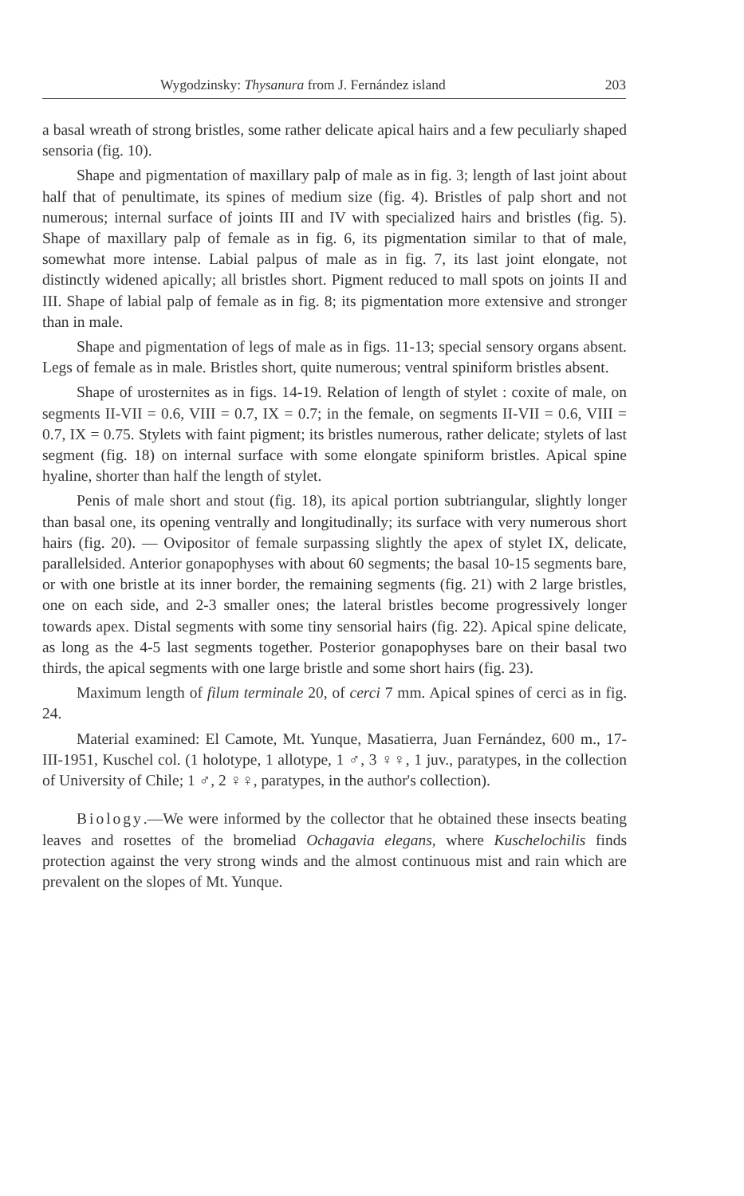Wygodzinsky: Thysanura from J. Fernández island 203
a basal wreath of strong bristles, some rather delicate apical hairs and a few peculiarly shaped sensoria (fig. 10).
Shape and pigmentation of maxillary palp of male as in fig. 3; length of last joint about half that of penultimate, its spines of medium size (fig. 4). Bristles of palp short and not numerous; internal surface of joints III and IV with specialized hairs and bristles (fig. 5). Shape of maxillary palp of female as in fig. 6, its pigmentation similar to that of male, somewhat more intense. Labial palpus of male as in fig. 7, its last joint elongate, not distinctly widened apically; all bristles short. Pigment reduced to mall spots on joints II and III. Shape of labial palp of female as in fig. 8; its pigmentation more extensive and stronger than in male.
Shape and pigmentation of legs of male as in figs. 11-13; special sensory organs absent. Legs of female as in male. Bristles short, quite numerous; ventral spiniform bristles absent.
Shape of urosternites as in figs. 14-19. Relation of length of stylet : coxite of male, on segments II-VII = 0.6, VIII = 0.7, IX = 0.7; in the female, on segments II-VII = 0.6, VIII = 0.7, IX = 0.75. Stylets with faint pigment; its bristles numerous, rather delicate; stylets of last segment (fig. 18) on internal surface with some elongate spiniform bristles. Apical spine hyaline, shorter than half the length of stylet.
Penis of male short and stout (fig. 18), its apical portion subtriangular, slightly longer than basal one, its opening ventrally and longitudinally; its surface with very numerous short hairs (fig. 20). — Ovipositor of female surpassing slightly the apex of stylet IX, delicate, parallelsided. Anterior gonapophyses with about 60 segments; the basal 10-15 segments bare, or with one bristle at its inner border, the remaining segments (fig. 21) with 2 large bristles, one on each side, and 2-3 smaller ones; the lateral bristles become progressively longer towards apex. Distal segments with some tiny sensorial hairs (fig. 22). Apical spine delicate, as long as the 4-5 last segments together. Posterior gonapophyses bare on their basal two thirds, the apical segments with one large bristle and some short hairs (fig. 23).
Maximum length of filum terminale 20, of cerci 7 mm. Apical spines of cerci as in fig. 24.
Material examined: El Camote, Mt. Yunque, Masatierra, Juan Fernández, 600 m., 17-III-1951, Kuschel col. (1 holotype, 1 allotype, 1 ♂, 3 ♀♀, 1 juv., paratypes, in the collection of University of Chile; 1 ♂, 2 ♀♀, paratypes, in the author's collection).
Biology.—We were informed by the collector that he obtained these insects beating leaves and rosettes of the bromeliad Ochagavia elegans, where Kuschelochilis finds protection against the very strong winds and the almost continuous mist and rain which are prevalent on the slopes of Mt. Yunque.